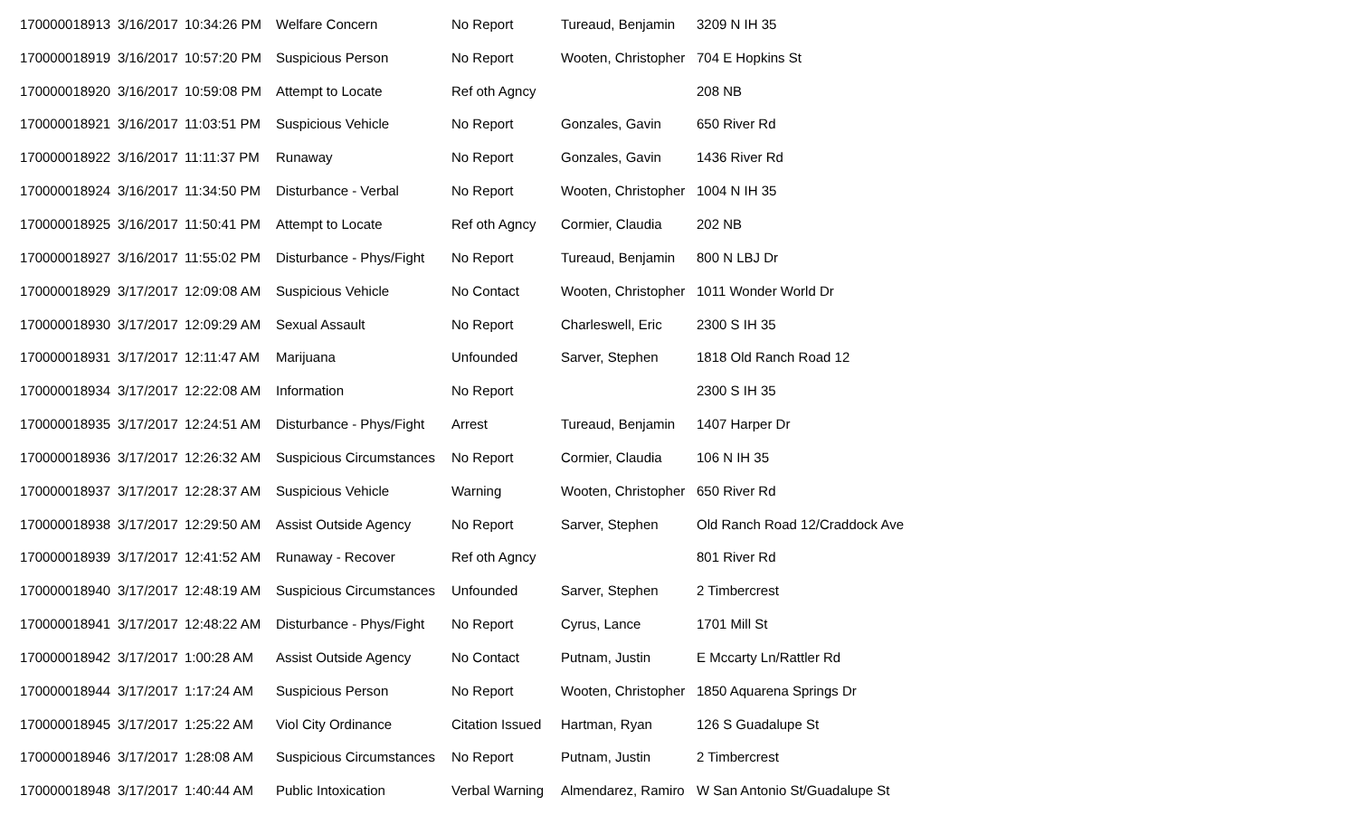| 170000018913 | 3/16/2017 | 10:34:26 PM | Welfare Concern | No Report | Tureaud, Benjamin | 3209 N IH 35 |
| 170000018919 | 3/16/2017 | 10:57:20 PM | Suspicious Person | No Report | Wooten, Christopher | 704 E Hopkins St |
| 170000018920 | 3/16/2017 | 10:59:08 PM | Attempt to Locate | Ref oth Agncy | | 208 NB |
| 170000018921 | 3/16/2017 | 11:03:51 PM | Suspicious Vehicle | No Report | Gonzales, Gavin | 650 River Rd |
| 170000018922 | 3/16/2017 | 11:11:37 PM | Runaway | No Report | Gonzales, Gavin | 1436 River Rd |
| 170000018924 | 3/16/2017 | 11:34:50 PM | Disturbance - Verbal | No Report | Wooten, Christopher | 1004 N IH 35 |
| 170000018925 | 3/16/2017 | 11:50:41 PM | Attempt to Locate | Ref oth Agncy | Cormier, Claudia | 202 NB |
| 170000018927 | 3/16/2017 | 11:55:02 PM | Disturbance - Phys/Fight | No Report | Tureaud, Benjamin | 800 N LBJ Dr |
| 170000018929 | 3/17/2017 | 12:09:08 AM | Suspicious Vehicle | No Contact | Wooten, Christopher | 1011 Wonder World Dr |
| 170000018930 | 3/17/2017 | 12:09:29 AM | Sexual Assault | No Report | Charleswell, Eric | 2300 S IH 35 |
| 170000018931 | 3/17/2017 | 12:11:47 AM | Marijuana | Unfounded | Sarver, Stephen | 1818 Old Ranch Road 12 |
| 170000018934 | 3/17/2017 | 12:22:08 AM | Information | No Report | | 2300 S IH 35 |
| 170000018935 | 3/17/2017 | 12:24:51 AM | Disturbance - Phys/Fight | Arrest | Tureaud, Benjamin | 1407 Harper Dr |
| 170000018936 | 3/17/2017 | 12:26:32 AM | Suspicious Circumstances | No Report | Cormier, Claudia | 106 N IH 35 |
| 170000018937 | 3/17/2017 | 12:28:37 AM | Suspicious Vehicle | Warning | Wooten, Christopher | 650 River Rd |
| 170000018938 | 3/17/2017 | 12:29:50 AM | Assist Outside Agency | No Report | Sarver, Stephen | Old Ranch Road 12/Craddock Ave |
| 170000018939 | 3/17/2017 | 12:41:52 AM | Runaway - Recover | Ref oth Agncy | | 801 River Rd |
| 170000018940 | 3/17/2017 | 12:48:19 AM | Suspicious Circumstances | Unfounded | Sarver, Stephen | 2 Timbercrest |
| 170000018941 | 3/17/2017 | 12:48:22 AM | Disturbance - Phys/Fight | No Report | Cyrus, Lance | 1701 Mill St |
| 170000018942 | 3/17/2017 | 1:00:28 AM | Assist Outside Agency | No Contact | Putnam, Justin | E Mccarty Ln/Rattler Rd |
| 170000018944 | 3/17/2017 | 1:17:24 AM | Suspicious Person | No Report | Wooten, Christopher | 1850 Aquarena Springs Dr |
| 170000018945 | 3/17/2017 | 1:25:22 AM | Viol City Ordinance | Citation Issued | Hartman, Ryan | 126 S Guadalupe St |
| 170000018946 | 3/17/2017 | 1:28:08 AM | Suspicious Circumstances | No Report | Putnam, Justin | 2 Timbercrest |
| 170000018948 | 3/17/2017 | 1:40:44 AM | Public Intoxication | Verbal Warning | Almendarez, Ramiro | W San Antonio St/Guadalupe St |